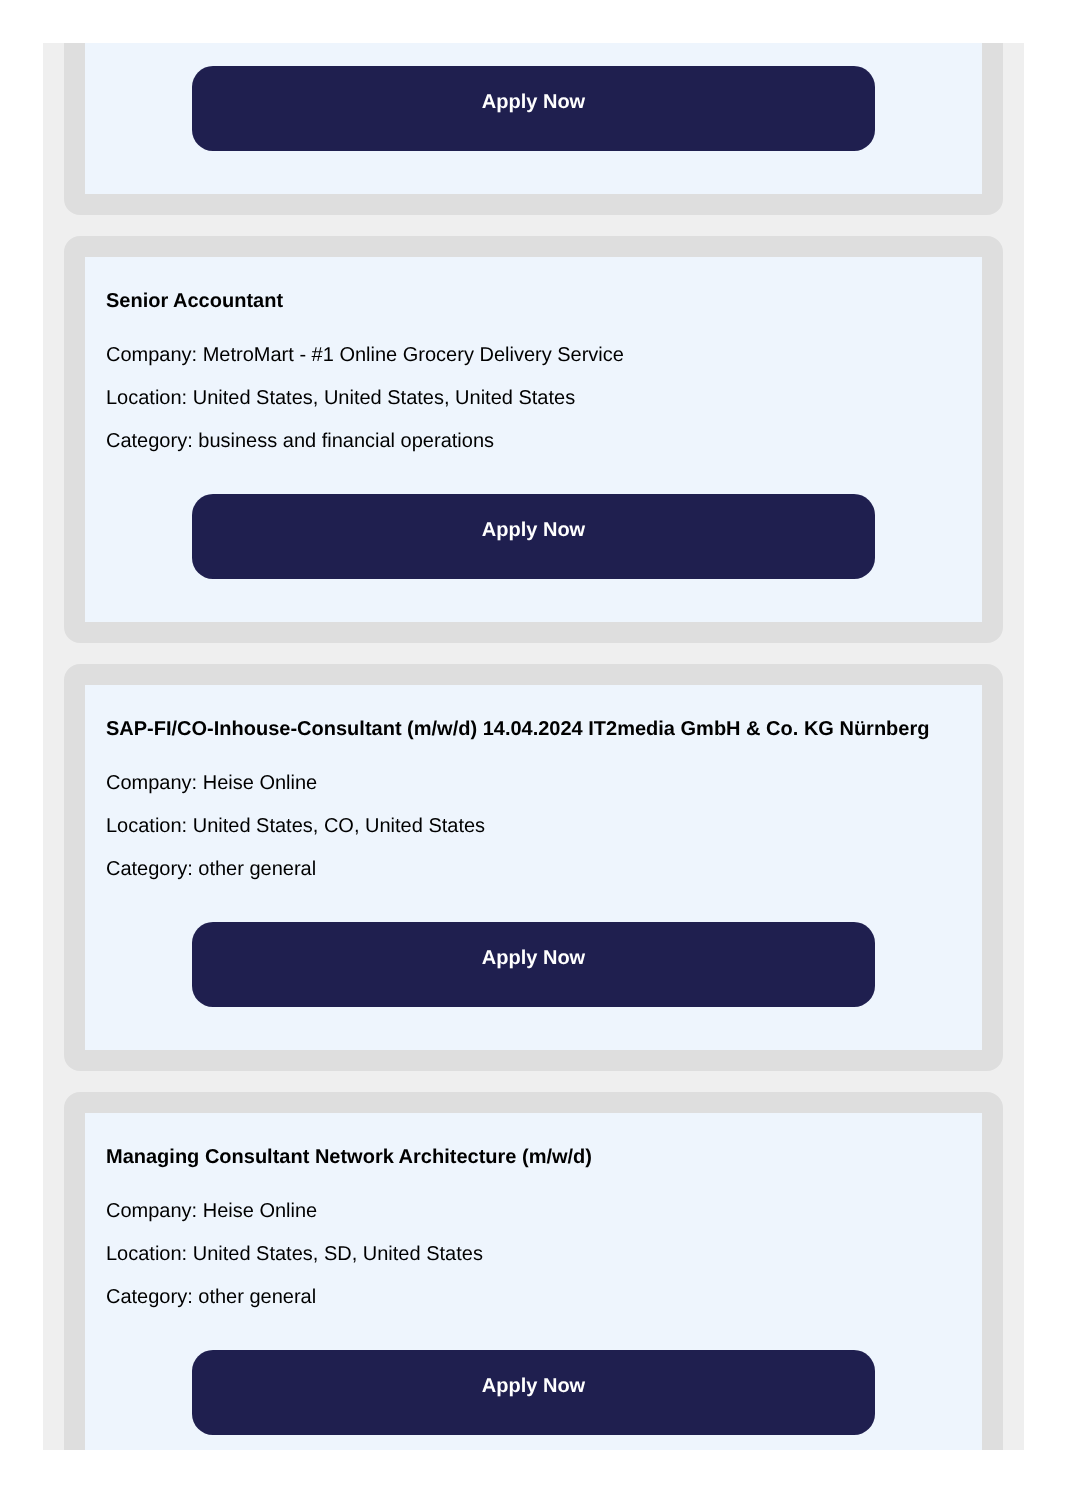Apply Now
Senior Accountant
Company: MetroMart - #1 Online Grocery Delivery Service
Location: United States, United States, United States
Category: business and financial operations
Apply Now
SAP-FI/CO-Inhouse-Consultant (m/w/d) 14.04.2024 IT2media GmbH & Co. KG Nürnberg
Company: Heise Online
Location: United States, CO, United States
Category: other general
Apply Now
Managing Consultant Network Architecture (m/w/d)
Company: Heise Online
Location: United States, SD, United States
Category: other general
Apply Now